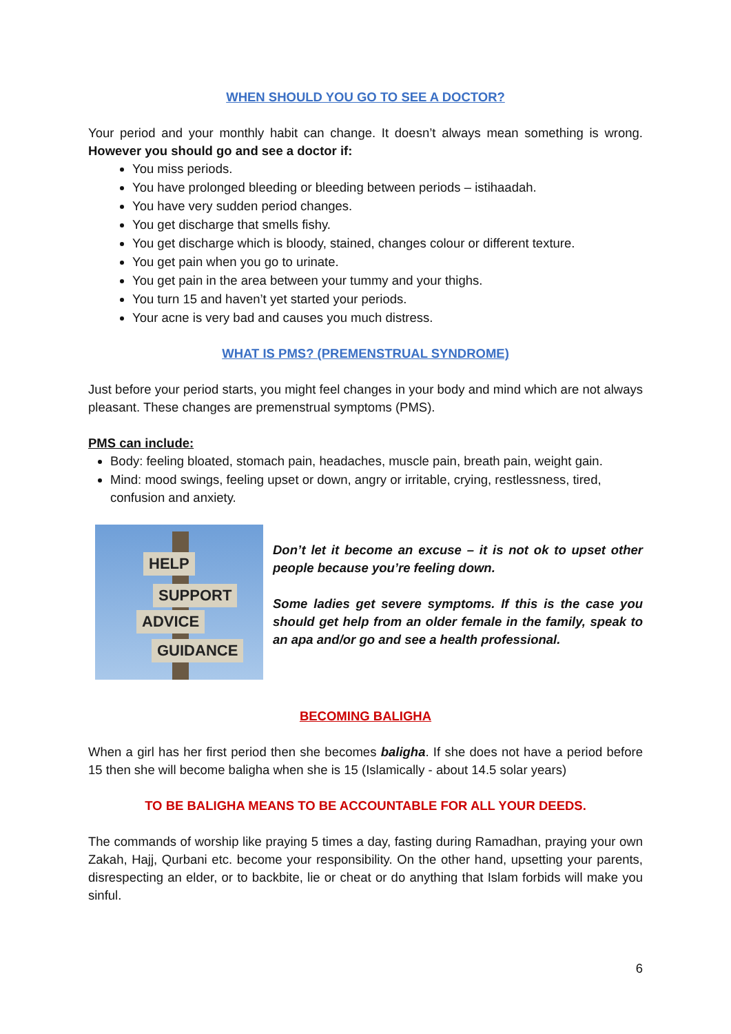WHEN SHOULD YOU GO TO SEE A DOCTOR?
Your period and your monthly habit can change. It doesn’t always mean something is wrong. However you should go and see a doctor if:
You miss periods.
You have prolonged bleeding or bleeding between periods – istihaadah.
You have very sudden period changes.
You get discharge that smells fishy.
You get discharge which is bloody, stained, changes colour or different texture.
You get pain when you go to urinate.
You get pain in the area between your tummy and your thighs.
You turn 15 and haven’t yet started your periods.
Your acne is very bad and causes you much distress.
WHAT IS PMS? (PREMENSTRUAL SYNDROME)
Just before your period starts, you might feel changes in your body and mind which are not always pleasant. These changes are premenstrual symptoms (PMS).
PMS can include:
Body: feeling bloated, stomach pain, headaches, muscle pain, breath pain, weight gain.
Mind: mood swings, feeling upset or down, angry or irritable, crying, restlessness, tired, confusion and anxiety.
HELP
SUPPORT
ADVICE
GUIDANCE
Don’t let it become an excuse – it is not ok to upset other people because you’re feeling down.
Some ladies get severe symptoms. If this is the case you should get help from an older female in the family, speak to an apa and/or go and see a health professional.
BECOMING BALIGHA
When a girl has her first period then she becomes baligha. If she does not have a period before 15 then she will become baligha when she is 15 (Islamically - about 14.5 solar years)
TO BE BALIGHA MEANS TO BE ACCOUNTABLE FOR ALL YOUR DEEDS.
The commands of worship like praying 5 times a day, fasting during Ramadhan, praying your own Zakah, Hajj, Qurbani etc. become your responsibility. On the other hand, upsetting your parents, disrespecting an elder, or to backbite, lie or cheat or do anything that Islam forbids will make you sinful.
6